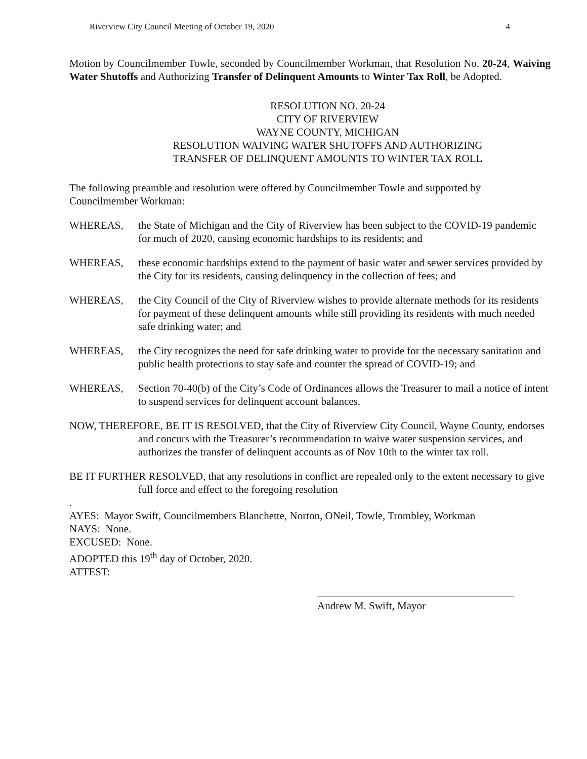Riverview City Council Meeting of October 19, 2020 4
Motion by Councilmember Towle, seconded by Councilmember Workman, that Resolution No. 20-24, Waiving Water Shutoffs and Authorizing Transfer of Delinquent Amounts to Winter Tax Roll, be Adopted.
RESOLUTION NO. 20-24
CITY OF RIVERVIEW
WAYNE COUNTY, MICHIGAN
RESOLUTION WAIVING WATER SHUTOFFS AND AUTHORIZING
TRANSFER OF DELINQUENT AMOUNTS TO WINTER TAX ROLL
The following preamble and resolution were offered by Councilmember Towle and supported by Councilmember Workman:
WHEREAS, the State of Michigan and the City of Riverview has been subject to the COVID-19 pandemic for much of 2020, causing economic hardships to its residents; and
WHEREAS, these economic hardships extend to the payment of basic water and sewer services provided by the City for its residents, causing delinquency in the collection of fees; and
WHEREAS, the City Council of the City of Riverview wishes to provide alternate methods for its residents for payment of these delinquent amounts while still providing its residents with much needed safe drinking water; and
WHEREAS, the City recognizes the need for safe drinking water to provide for the necessary sanitation and public health protections to stay safe and counter the spread of COVID-19; and
WHEREAS, Section 70-40(b) of the City’s Code of Ordinances allows the Treasurer to mail a notice of intent to suspend services for delinquent account balances.
NOW, THEREFORE, BE IT IS RESOLVED, that the City of Riverview City Council, Wayne County, endorses and concurs with the Treasurer’s recommendation to waive water suspension services, and authorizes the transfer of delinquent accounts as of Nov 10th to the winter tax roll.
BE IT FURTHER RESOLVED, that any resolutions in conflict are repealed only to the extent necessary to give full force and effect to the foregoing resolution
.
AYES: Mayor Swift, Councilmembers Blanchette, Norton, ONeil, Towle, Trombley, Workman
NAYS: None.
EXCUSED: None.
ADOPTED this 19<sup>th</sup> day of October, 2020.
ATTEST:
Andrew M. Swift, Mayor